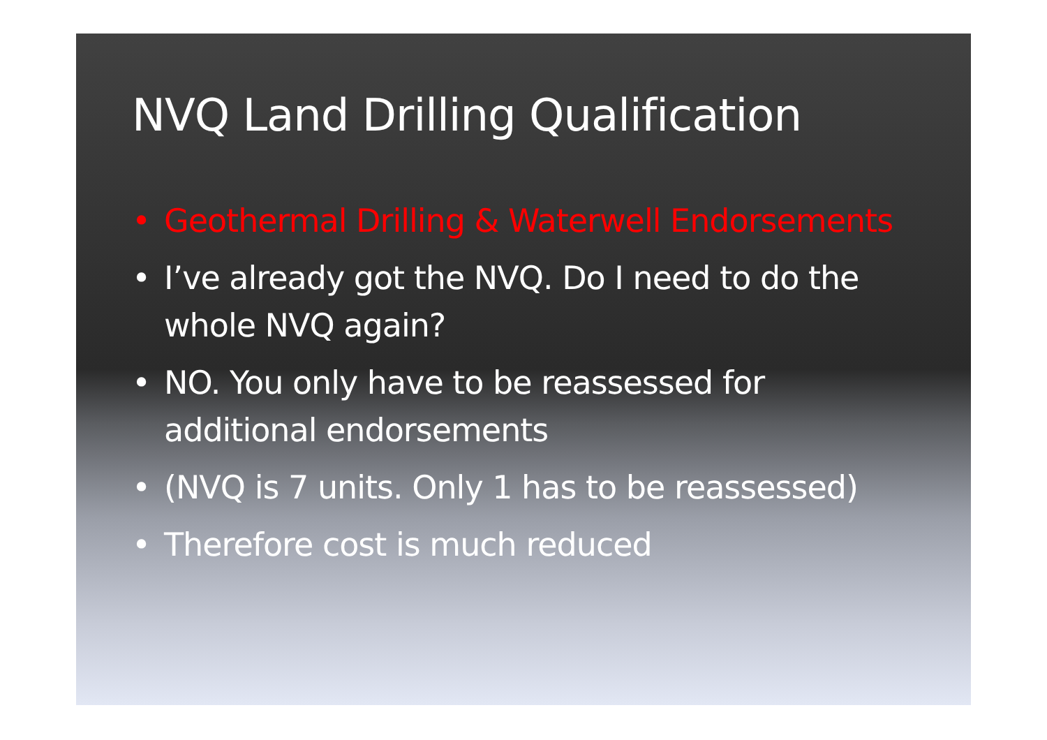NVQ Land Drilling Qualification
• Geothermal Drilling & Waterwell Endorsements
• I’ve already got the NVQ. Do I need to do the whole NVQ again?
• NO. You only have to be reassessed for additional endorsements
• (NVQ is 7 units. Only 1 has to be reassessed)
• Therefore cost is much reduced